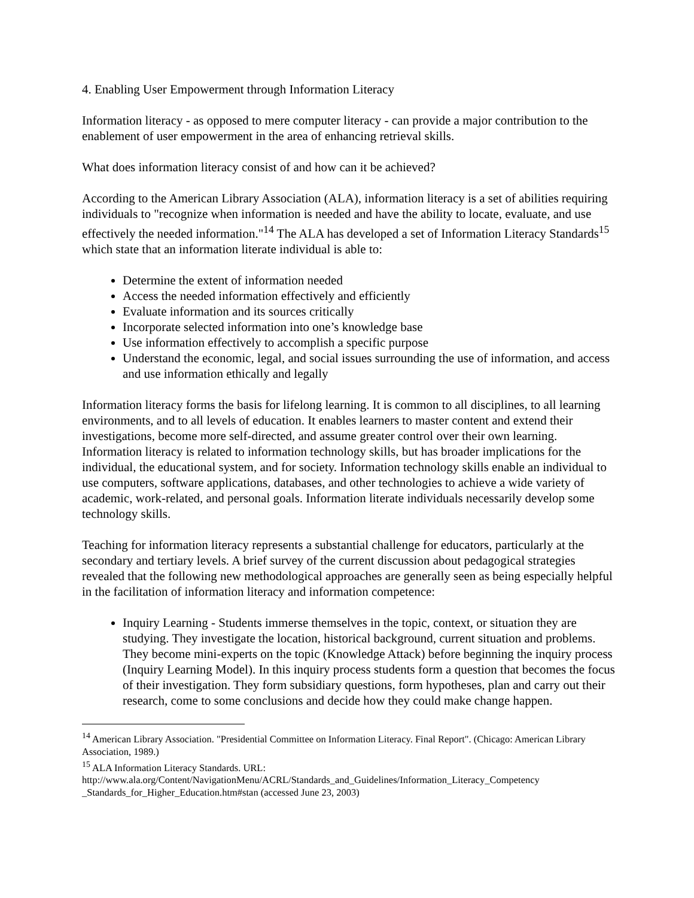4. Enabling User Empowerment through Information Literacy
Information literacy - as opposed to mere computer literacy - can provide a major contribution to the enablement of user empowerment in the area of enhancing retrieval skills.
What does information literacy consist of and how can it be achieved?
According to the American Library Association (ALA), information literacy is a set of abilities requiring individuals to "recognize when information is needed and have the ability to locate, evaluate, and use effectively the needed information."<sup>14</sup> The ALA has developed a set of Information Literacy Standards<sup>15</sup> which state that an information literate individual is able to:
Determine the extent of information needed
Access the needed information effectively and efficiently
Evaluate information and its sources critically
Incorporate selected information into one’s knowledge base
Use information effectively to accomplish a specific purpose
Understand the economic, legal, and social issues surrounding the use of information, and access and use information ethically and legally
Information literacy forms the basis for lifelong learning. It is common to all disciplines, to all learning environments, and to all levels of education. It enables learners to master content and extend their investigations, become more self-directed, and assume greater control over their own learning. Information literacy is related to information technology skills, but has broader implications for the individual, the educational system, and for society. Information technology skills enable an individual to use computers, software applications, databases, and other technologies to achieve a wide variety of academic, work-related, and personal goals. Information literate individuals necessarily develop some technology skills.
Teaching for information literacy represents a substantial challenge for educators, particularly at the secondary and tertiary levels. A brief survey of the current discussion about pedagogical strategies revealed that the following new methodological approaches are generally seen as being especially helpful in the facilitation of information literacy and information competence:
Inquiry Learning - Students immerse themselves in the topic, context, or situation they are studying. They investigate the location, historical background, current situation and problems. They become mini-experts on the topic (Knowledge Attack) before beginning the inquiry process (Inquiry Learning Model). In this inquiry process students form a question that becomes the focus of their investigation. They form subsidiary questions, form hypotheses, plan and carry out their research, come to some conclusions and decide how they could make change happen.
<sup>14</sup> American Library Association. "Presidential Committee on Information Literacy. Final Report". (Chicago: American Library Association, 1989.)
<sup>15</sup> ALA Information Literacy Standards. URL: http://www.ala.org/Content/NavigationMenu/ACRL/Standards_and_Guidelines/Information_Literacy_Competency _Standards_for_Higher_Education.htm#stan (accessed June 23, 2003)